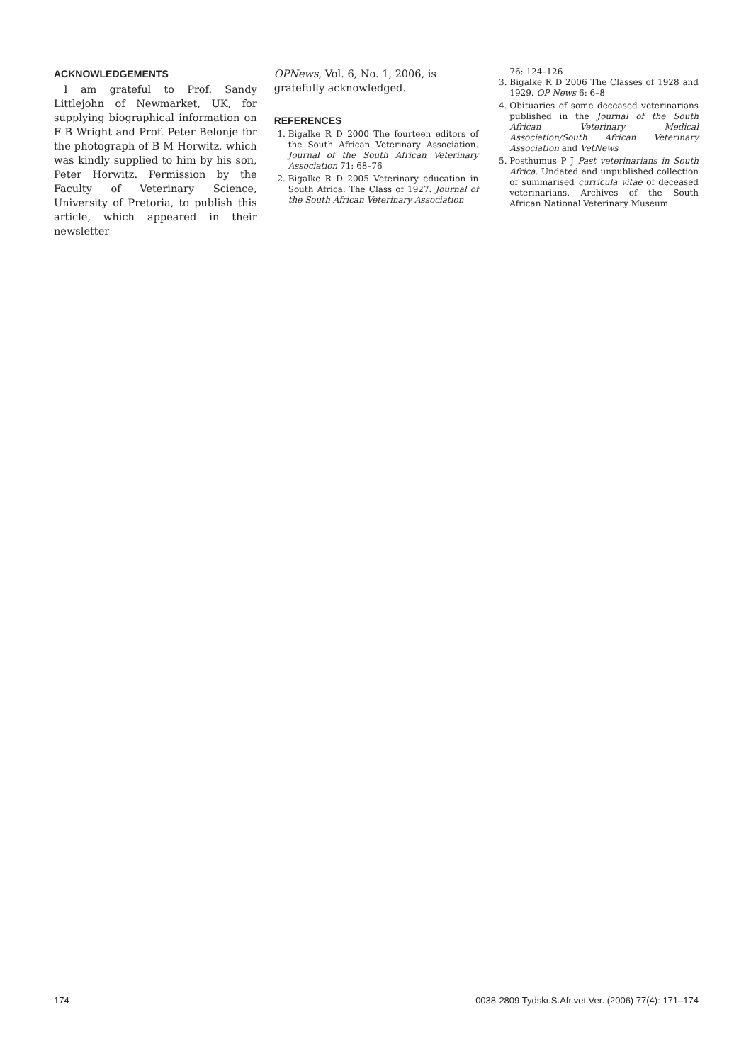ACKNOWLEDGEMENTS
I am grateful to Prof. Sandy Littlejohn of Newmarket, UK, for supplying biographical information on F B Wright and Prof. Peter Belonje for the photograph of B M Horwitz, which was kindly supplied to him by his son, Peter Horwitz. Permission by the Faculty of Veterinary Science, University of Pretoria, to publish this article, which appeared in their newsletter
OPNews, Vol. 6, No. 1, 2006, is gratefully acknowledged.
REFERENCES
1. Bigalke R D 2000 The fourteen editors of the South African Veterinary Association. Journal of the South African Veterinary Association 71: 68–76
2. Bigalke R D 2005 Veterinary education in South Africa: The Class of 1927. Journal of the South African Veterinary Association
76: 124–126
3. Bigalke R D 2006 The Classes of 1928 and 1929. OP News 6: 6–8
4. Obituaries of some deceased veterinarians published in the Journal of the South African Veterinary Medical Association/South African Veterinary Association and VetNews
5. Posthumus P J Past veterinarians in South Africa. Undated and unpublished collection of summarised curricula vitae of deceased veterinarians. Archives of the South African National Veterinary Museum
174 0038-2809 Tydskr.S.Afr.vet.Ver. (2006) 77(4): 171–174